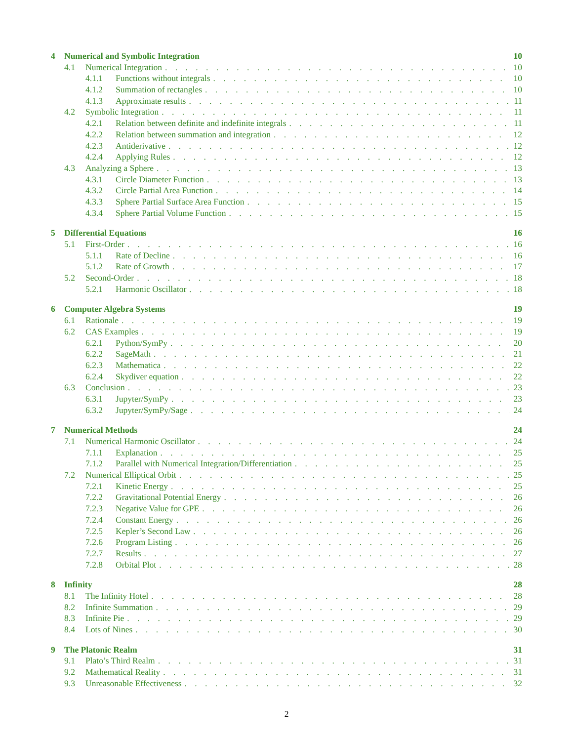4 Numerical and Symbolic Integration 10
4.1 Numerical Integration 10
4.1.1 Functions without integrals 10
4.1.2 Summation of rectangles 10
4.1.3 Approximate results 11
4.2 Symbolic Integration 11
4.2.1 Relation between definite and indefinite integrals 11
4.2.2 Relation between summation and integration 12
4.2.3 Antiderivative 12
4.2.4 Applying Rules 12
4.3 Analyzing a Sphere 13
4.3.1 Circle Diameter Function 13
4.3.2 Circle Partial Area Function 14
4.3.3 Sphere Partial Surface Area Function 15
4.3.4 Sphere Partial Volume Function 15
5 Differential Equations 16
5.1 First-Order 16
5.1.1 Rate of Decline 16
5.1.2 Rate of Growth 17
5.2 Second-Order 18
5.2.1 Harmonic Oscillator 18
6 Computer Algebra Systems 19
6.1 Rationale 19
6.2 CAS Examples 19
6.2.1 Python/SymPy 20
6.2.2 SageMath 21
6.2.3 Mathematica 22
6.2.4 Skydiver equation 22
6.3 Conclusion 23
6.3.1 Jupyter/SymPy 23
6.3.2 Jupyter/SymPy/Sage 24
7 Numerical Methods 24
7.1 Numerical Harmonic Oscillator 24
7.1.1 Explanation 25
7.1.2 Parallel with Numerical Integration/Differentiation 25
7.2 Numerical Elliptical Orbit 25
7.2.1 Kinetic Energy 25
7.2.2 Gravitational Potential Energy 26
7.2.3 Negative Value for GPE 26
7.2.4 Constant Energy 26
7.2.5 Kepler’s Second Law 26
7.2.6 Program Listing 26
7.2.7 Results 27
7.2.8 Orbital Plot 28
8 Infinity 28
8.1 The Infinity Hotel 28
8.2 Infinite Summation 29
8.3 Infinite Pie 29
8.4 Lots of Nines 30
9 The Platonic Realm 31
9.1 Plato’s Third Realm 31
9.2 Mathematical Reality 31
9.3 Unreasonable Effectiveness 32
2